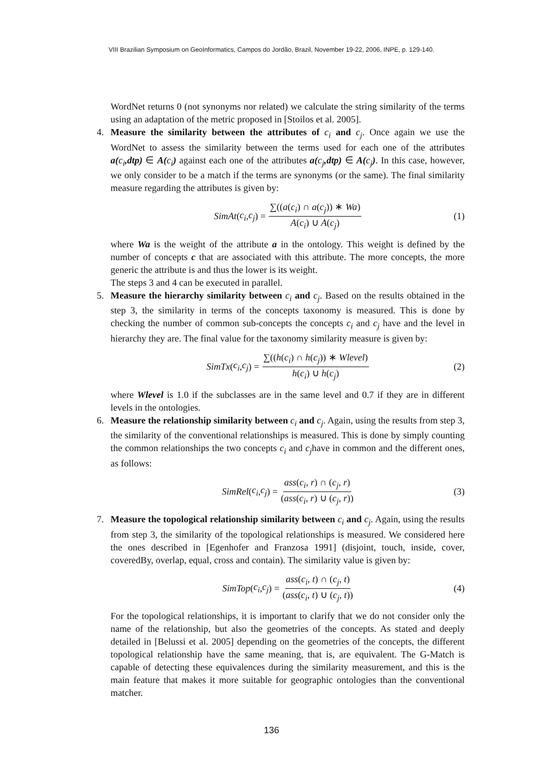VIII Brazilian Symposium on GeoInformatics, Campos do Jordão, Brazil, November 19-22, 2006, INPE, p. 129-140.
WordNet returns 0 (not synonyms nor related) we calculate the string similarity of the terms using an adaptation of the metric proposed in [Stoilos et al. 2005].
4. Measure the similarity between the attributes of c<sub>i</sub> and c<sub>j</sub>. Once again we use the WordNet to assess the similarity between the terms used for each one of the attributes a(c<sub>i</sub>,dtp) ∈ A(c<sub>i</sub>) against each one of the attributes a(c<sub>j</sub>,dtp) ∈ A(c<sub>j</sub>). In this case, however, we only consider to be a match if the terms are synonyms (or the same). The final similarity measure regarding the attributes is given by:
SimAt (c<sub>i</sub>, c<sub>j</sub>) = ∑((a(c<sub>i</sub>) ∩ a(c<sub>j</sub>)) ∗ Wa) A(c<sub>i</sub>) ∪ A(c<sub>j</sub>) (1)
where Wa is the weight of the attribute a in the ontology. This weight is defined by the number of concepts c that are associated with this attribute. The more concepts, the more generic the attribute is and thus the lower is its weight.
The steps 3 and 4 can be executed in parallel.
5. Measure the hierarchy similarity between c<sub>i</sub> and c<sub>j</sub>. Based on the results obtained in the step 3, the similarity in terms of the concepts taxonomy is measured. This is done by checking the number of common sub-concepts the concepts c<sub>i</sub> and c<sub>j</sub> have and the level in hierarchy they are. The final value for the taxonomy similarity measure is given by:
SimTx (c<sub>i</sub>, c<sub>j</sub>) = ∑((h(c<sub>i</sub>) ∩ h(c<sub>j</sub>)) ∗ Wlevel) h(c<sub>i</sub>) ∪ h(c<sub>j</sub>) (2)
where Wlevel is 1.0 if the subclasses are in the same level and 0.7 if they are in different levels in the ontologies.
6. Measure the relationship similarity between c<sub>i</sub> and c<sub>j</sub>. Again, using the results from step 3, the similarity of the conventional relationships is measured. This is done by simply counting the common relationships the two concepts c<sub>i</sub> and c<sub>j</sub>have in common and the different ones, as follows:
SimRel (c<sub>i</sub>, c<sub>j</sub>) = ass(c<sub>i</sub>, r) ∩ (c<sub>j</sub>, r) (ass(c<sub>i</sub>, r) ∪ (c<sub>j</sub>, r)) (3)
7. Measure the topological relationship similarity between c<sub>i</sub> and c<sub>j</sub>. Again, using the results from step 3, the similarity of the topological relationships is measured. We considered here the ones described in [Egenhofer and Franzosa 1991] (disjoint, touch, inside, cover, coveredBy, overlap, equal, cross and contain). The similarity value is given by:
SimTop (c<sub>i</sub>, c<sub>j</sub>) = ass(c<sub>i</sub>, t) ∩ (c<sub>j</sub>, t) (ass(c<sub>i</sub>, t) ∪ (c<sub>j</sub>, t)) (4)
For the topological relationships, it is important to clarify that we do not consider only the name of the relationship, but also the geometries of the concepts. As stated and deeply detailed in [Belussi et al. 2005] depending on the geometries of the concepts, the different topological relationship have the same meaning, that is, are equivalent. The G-Match is capable of detecting these equivalences during the similarity measurement, and this is the main feature that makes it more suitable for geographic ontologies than the conventional matcher.
136